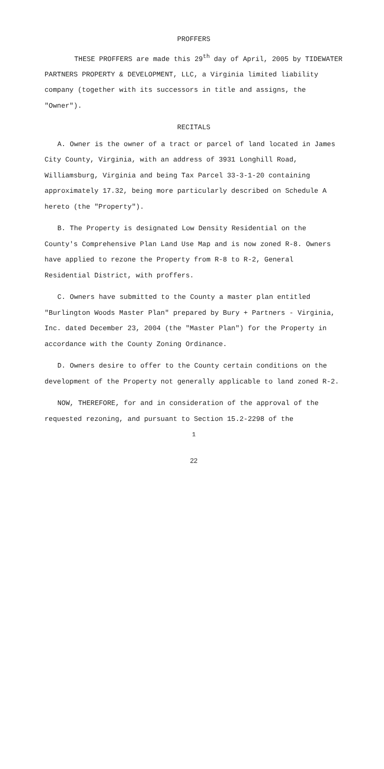PROFFERS
THESE PROFFERS are made this 29<sup>th</sup> day of April, 2005 by TIDEWATER PARTNERS PROPERTY & DEVELOPMENT, LLC, a Virginia limited liability company (together with its successors in title and assigns, the "Owner").
RECITALS
A. Owner is the owner of a tract or parcel of land located in James City County, Virginia, with an address of 3931 Longhill Road, Williamsburg, Virginia and being Tax Parcel 33-3-1-20 containing approximately 17.32, being more particularly described on Schedule A hereto (the "Property").
B. The Property is designated Low Density Residential on the County's Comprehensive Plan Land Use Map and is now zoned R-8. Owners have applied to rezone the Property from R-8 to R-2, General Residential District, with proffers.
C. Owners have submitted to the County a master plan entitled "Burlington Woods Master Plan" prepared by Bury + Partners - Virginia, Inc. dated December 23, 2004 (the "Master Plan") for the Property in accordance with the County Zoning Ordinance.
D. Owners desire to offer to the County certain conditions on the development of the Property not generally applicable to land zoned R-2.
NOW, THEREFORE, for and in consideration of the approval of the requested rezoning, and pursuant to Section 15.2-2298 of the
1
22